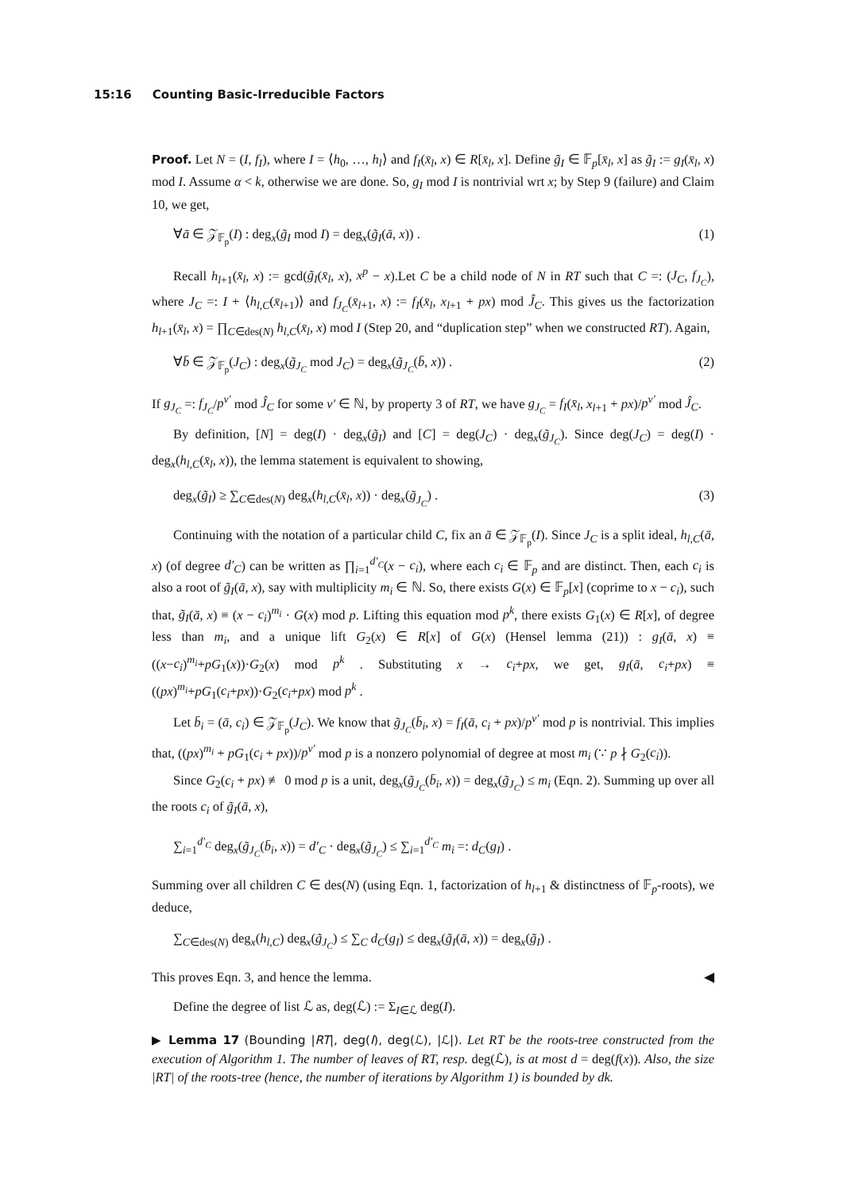15:16 Counting Basic-Irreducible Factors
Proof. Let N = (I, f<sub>I</sub>), where I = ⟨h<sub>0</sub>, …, h<sub>l</sub>⟩ and f<sub>I</sub>(x̄<sub>l</sub>, x) ∈ R[x̄<sub>l</sub>, x]. Define g̃<sub>I</sub> ∈ 𝔽<sub>p</sub>[x̄<sub>l</sub>, x] as g̃<sub>I</sub> := g<sub>I</sub>(x̄<sub>l</sub>, x) mod I. Assume α < k, otherwise we are done. So, g<sub>I</sub> mod I is nontrivial wrt x; by Step 9 (failure) and Claim 10, we get,
∀ā ∈ 𝒵<sub>𝔽<sub>p</sub></sub>(I) : deg<sub>x</sub>(g̃<sub>I</sub> mod I) = deg<sub>x</sub>(g̃<sub>I</sub>(ā, x)) . (1)
Recall h<sub>l+1</sub>(x̄<sub>l</sub>, x) := gcd(g̃<sub>I</sub>(x̄<sub>l</sub>, x), x<sup>p</sup> − x).Let C be a child node of N in RT such that C =: (J<sub>C</sub>, f<sub>J<sub>C</sub></sub>), where J<sub>C</sub> =: I + ⟨h<sub>l,C</sub>(x̄<sub>l+1</sub>)⟩ and f<sub>J<sub>C</sub></sub>(x̄<sub>l+1</sub>, x) := f<sub>I</sub>(x̄<sub>l</sub>, x<sub>l+1</sub> + px) mod Ĵ<sub>C</sub>. This gives us the factorization h<sub>l+1</sub>(x̄<sub>l</sub>, x) = ∏<sub>C∈des(N)</sub> h<sub>l,C</sub>(x̄<sub>l</sub>, x) mod I (Step 20, and “duplication step” when we constructed RT). Again,
∀b̄ ∈ 𝒵<sub>𝔽<sub>p</sub></sub>(J<sub>C</sub>) : deg<sub>x</sub>(g̃<sub>J<sub>C</sub></sub> mod J<sub>C</sub>) = deg<sub>x</sub>(g̃<sub>J<sub>C</sub></sub>(b̄, x)) . (2)
If g<sub>J<sub>C</sub></sub> =: f<sub>J<sub>C</sub></sub>/p<sup>v′</sup> mod Ĵ<sub>C</sub> for some v′ ∈ ℕ, by property 3 of RT, we have g<sub>J<sub>C</sub></sub> = f<sub>I</sub>(x̄<sub>l</sub>, x<sub>l+1</sub> + px)/p<sup>v′</sup> mod Ĵ<sub>C</sub>.
By definition, [N] = deg(I) · deg<sub>x</sub>(g̃<sub>I</sub>) and [C] = deg(J<sub>C</sub>) · deg<sub>x</sub>(g̃<sub>J<sub>C</sub></sub>). Since deg(J<sub>C</sub>) = deg(I) · deg<sub>x</sub>(h<sub>l,C</sub>(x̄<sub>l</sub>, x)), the lemma statement is equivalent to showing,
deg<sub>x</sub>(g̃<sub>I</sub>) ≥ ∑<sub>C∈des(N)</sub> deg<sub>x</sub>(h<sub>l,C</sub>(x̄<sub>l</sub>, x)) · deg<sub>x</sub>(g̃<sub>J<sub>C</sub></sub>) . (3)
Continuing with the notation of a particular child C, fix an ā ∈ 𝒵<sub>𝔽<sub>p</sub></sub>(I). Since J<sub>C</sub> is a split ideal, h<sub>l,C</sub>(ā, x) (of degree d′<sub>C</sub>) can be written as ∏<sub>i=1</sub><sup>d′<sub>C</sub></sup>(x − c<sub>i</sub>), where each c<sub>i</sub> ∈ 𝔽<sub>p</sub> and are distinct. Then, each c<sub>i</sub> is also a root of g̃<sub>I</sub>(ā, x), say with multiplicity m<sub>i</sub> ∈ ℕ. So, there exists G(x) ∈ 𝔽<sub>p</sub>[x] (coprime to x − c<sub>i</sub>), such that, g̃<sub>I</sub>(ā, x) ≡ (x − c<sub>i</sub>)<sup>m<sub>i</sub></sup> · G(x) mod p. Lifting this equation mod p<sup>k</sup>, there exists G<sub>1</sub>(x) ∈ R[x], of degree less than m<sub>i</sub>, and a unique lift G<sub>2</sub>(x) ∈ R[x] of G(x) (Hensel lemma (21)) : g<sub>I</sub>(ā, x) ≡ ((x−c<sub>i</sub>)<sup>m<sub>i</sub></sup>+pG<sub>1</sub>(x))·G<sub>2</sub>(x) mod p<sup>k</sup> . Substituting x → c<sub>i</sub>+px, we get, g<sub>I</sub>(ā, c<sub>i</sub>+px) ≡ ((px)<sup>m<sub>i</sub></sup>+pG<sub>1</sub>(c<sub>i</sub>+px))·G<sub>2</sub>(c<sub>i</sub>+px) mod p<sup>k</sup> .
Let b̄<sub>i</sub> = (ā, c<sub>i</sub>) ∈ 𝒵<sub>𝔽<sub>p</sub></sub>(J<sub>C</sub>). We know that g̃<sub>J<sub>C</sub></sub>(b̄<sub>i</sub>, x) = f<sub>I</sub>(ā, c<sub>i</sub> + px)/p<sup>v′</sup> mod p is nontrivial. This implies that, ((px)<sup>m<sub>i</sub></sup> + pG<sub>1</sub>(c<sub>i</sub> + px))/p<sup>v′</sup> mod p is a nonzero polynomial of degree at most m<sub>i</sub> (∵ p ∤ G<sub>2</sub>(c<sub>i</sub>)).
Since G<sub>2</sub>(c<sub>i</sub> + px) ≢ 0 mod p is a unit, deg<sub>x</sub>(g̃<sub>J<sub>C</sub></sub>(b̄<sub>i</sub>, x)) = deg<sub>x</sub>(g̃<sub>J<sub>C</sub></sub>) ≤ m<sub>i</sub> (Eqn. 2). Summing up over all the roots c<sub>i</sub> of g̃<sub>I</sub>(ā, x),
∑<sub>i=1</sub><sup>d′<sub>C</sub></sup> deg<sub>x</sub>(g̃<sub>J<sub>C</sub></sub>(b̄<sub>i</sub>, x)) = d′<sub>C</sub> · deg<sub>x</sub>(g̃<sub>J<sub>C</sub></sub>) ≤ ∑<sub>i=1</sub><sup>d′<sub>C</sub></sup> m<sub>i</sub> =: d<sub>C</sub>(g<sub>I</sub>) .
Summing over all children C ∈ des(N) (using Eqn. 1, factorization of h<sub>l+1</sub> & distinctness of 𝔽<sub>p</sub>-roots), we deduce,
∑<sub>C∈des(N)</sub> deg<sub>x</sub>(h<sub>l,C</sub>) deg<sub>x</sub>(g̃<sub>J<sub>C</sub></sub>) ≤ ∑<sub>C</sub> d<sub>C</sub>(g<sub>I</sub>) ≤ deg<sub>x</sub>(g̃<sub>I</sub>(ā, x)) = deg<sub>x</sub>(g̃<sub>I</sub>) .
This proves Eqn. 3, and hence the lemma. ◀
Define the degree of list ℒ as, deg(ℒ) := Σ<sub>I∈ℒ</sub> deg(I).
▶ Lemma 17 (Bounding |RT|, deg(I), deg(ℒ), |ℒ|). Let RT be the roots-tree constructed from the execution of Algorithm 1. The number of leaves of RT, resp. deg(ℒ), is at most d = deg(f(x)). Also, the size |RT| of the roots-tree (hence, the number of iterations by Algorithm 1) is bounded by dk.